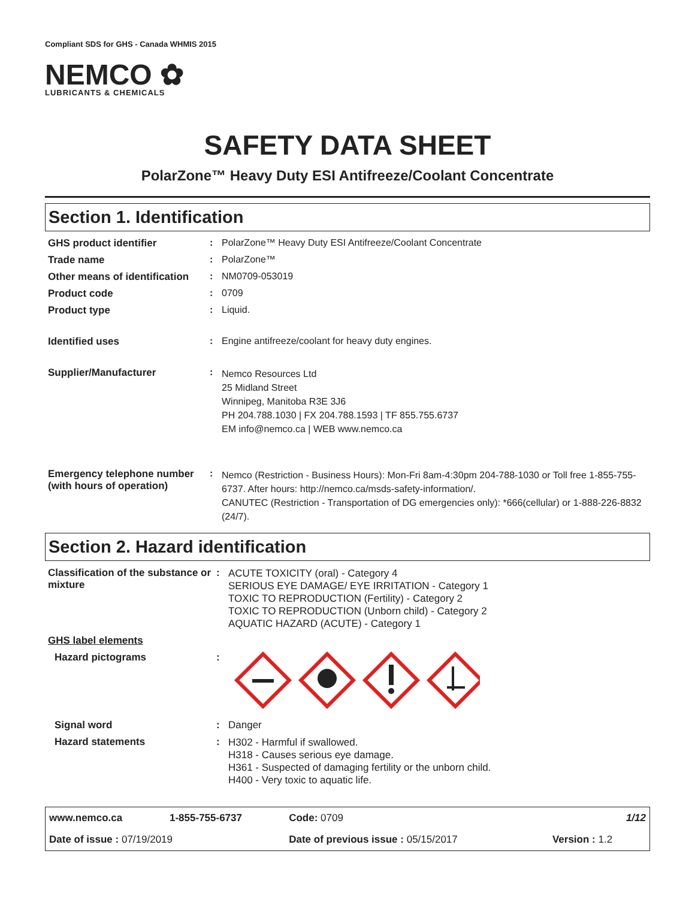Compliant SDS for GHS - Canada WHMIS 2015
NEMCO ✿
LUBRICANTS & CHEMICALS
SAFETY DATA SHEET
PolarZone™ Heavy Duty ESI Antifreeze/Coolant Concentrate
Section 1. Identification
| GHS product identifier | : | PolarZone™ Heavy Duty ESI Antifreeze/Coolant Concentrate |
| Trade name | : | PolarZone™ |
| Other means of identification | : | NM0709-053019 |
| Product code | : | 0709 |
| Product type | : | Liquid. |
| Identified uses | : | Engine antifreeze/coolant for heavy duty engines. |
| Supplier/Manufacturer | : | Nemco Resources Ltd 25 Midland Street Winnipeg, Manitoba R3E 3J6 PH 204.788.1030 / FX 204.788.1593 / TF 855.755.6737 EM info@nemco.ca / WEB www.nemco.ca |
| Emergency telephone number (with hours of operation) | : | Nemco (Restriction - Business Hours): Mon-Fri 8am-4:30pm 204-788-1030 or Toll free 1-855-755-6737. After hours: http://nemco.ca/msds-safety-information/. CANUTEC (Restriction - Transportation of DG emergencies only): *666(cellular) or 1-888-226-8832 (24/7). |
Section 2. Hazard identification
| Classification of the substance or mixture | : | ACUTE TOXICITY (oral) - Category 4 SERIOUS EYE DAMAGE/ EYE IRRITATION - Category 1 TOXIC TO REPRODUCTION (Fertility) - Category 2 TOXIC TO REPRODUCTION (Unborn child) - Category 2 AQUATIC HAZARD (ACUTE) - Category 1 |
| GHS label elements | | |
| Hazard pictograms | : | |
| Signal word | : | Danger |
| Hazard statements | : | H302 - Harmful if swallowed. H318 - Causes serious eye damage. H361 - Suspected of damaging fertility or the unborn child. H400 - Very toxic to aquatic life. |
| www.nemco.ca | 1-855-755-6737 | Code: 0709 | | 1/12 |
| Date of issue : 07/19/2019 | | Date of previous issue : 05/15/2017 | | Version : 1.2 |